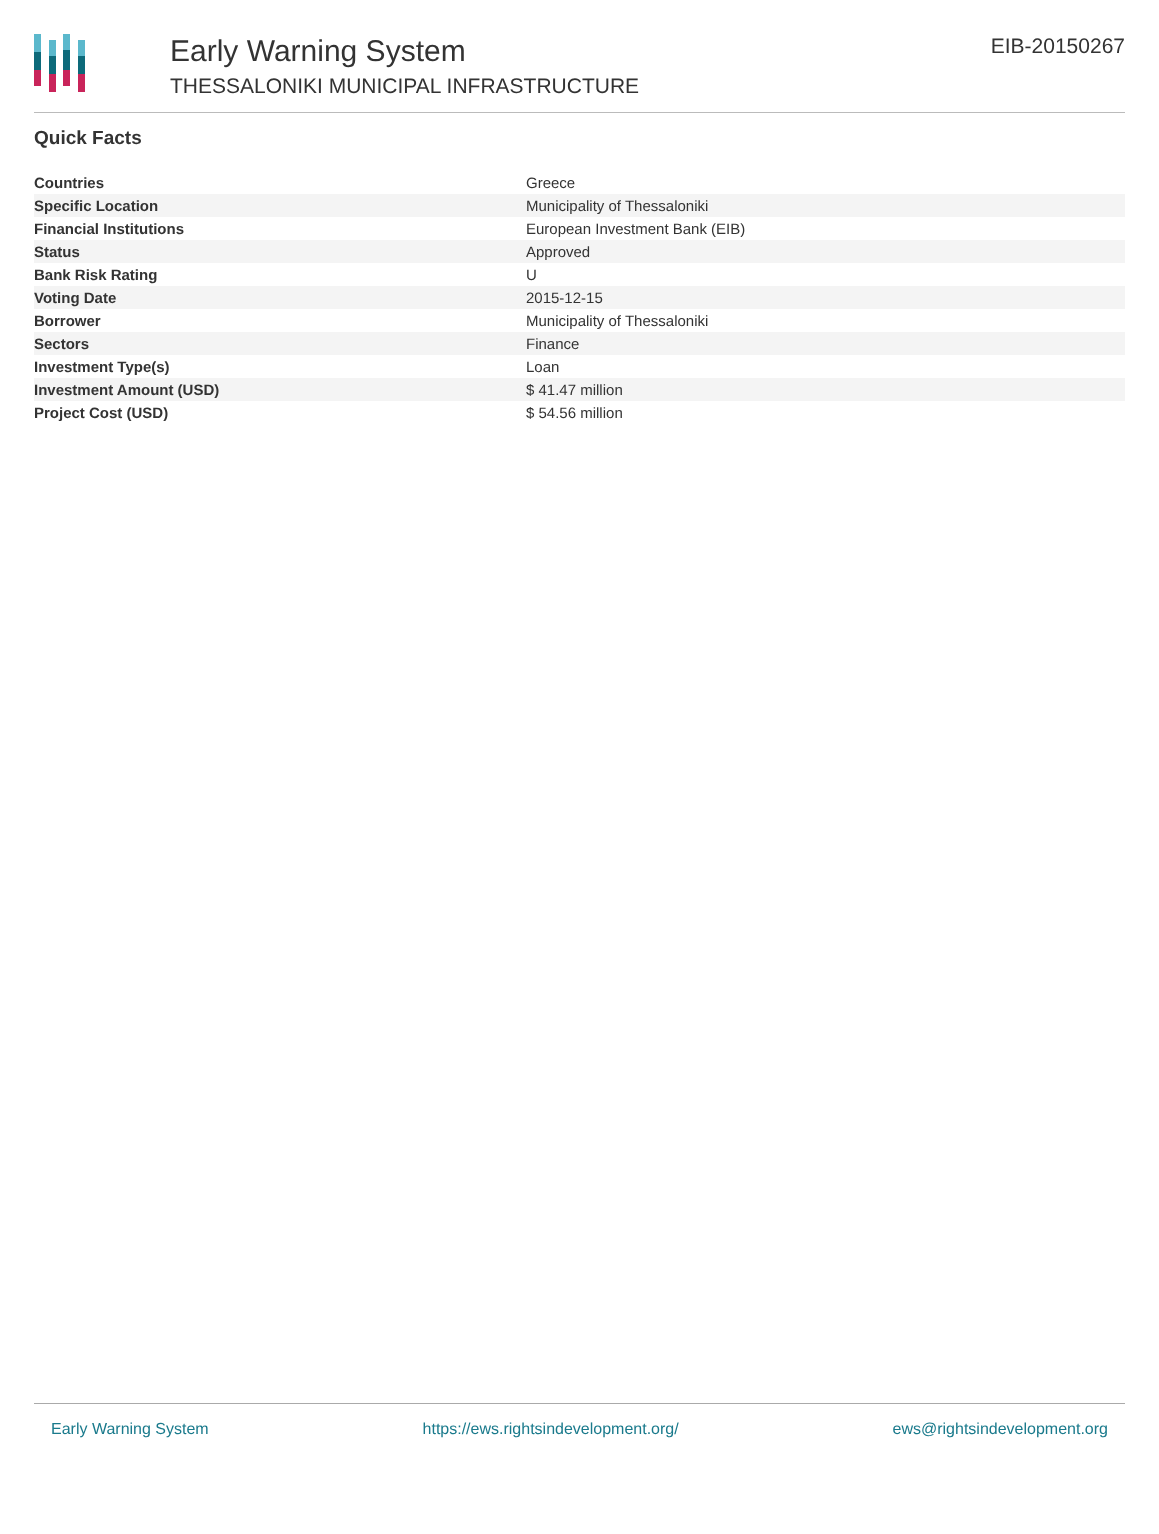Early Warning System
THESSALONIKI MUNICIPAL INFRASTRUCTURE
EIB-20150267
Quick Facts
| Countries | Greece |
| Specific Location | Municipality of Thessaloniki |
| Financial Institutions | European Investment Bank (EIB) |
| Status | Approved |
| Bank Risk Rating | U |
| Voting Date | 2015-12-15 |
| Borrower | Municipality of Thessaloniki |
| Sectors | Finance |
| Investment Type(s) | Loan |
| Investment Amount (USD) | $ 41.47 million |
| Project Cost (USD) | $ 54.56 million |
Early Warning System https://ews.rightsindevelopment.org/ ews@rightsindevelopment.org